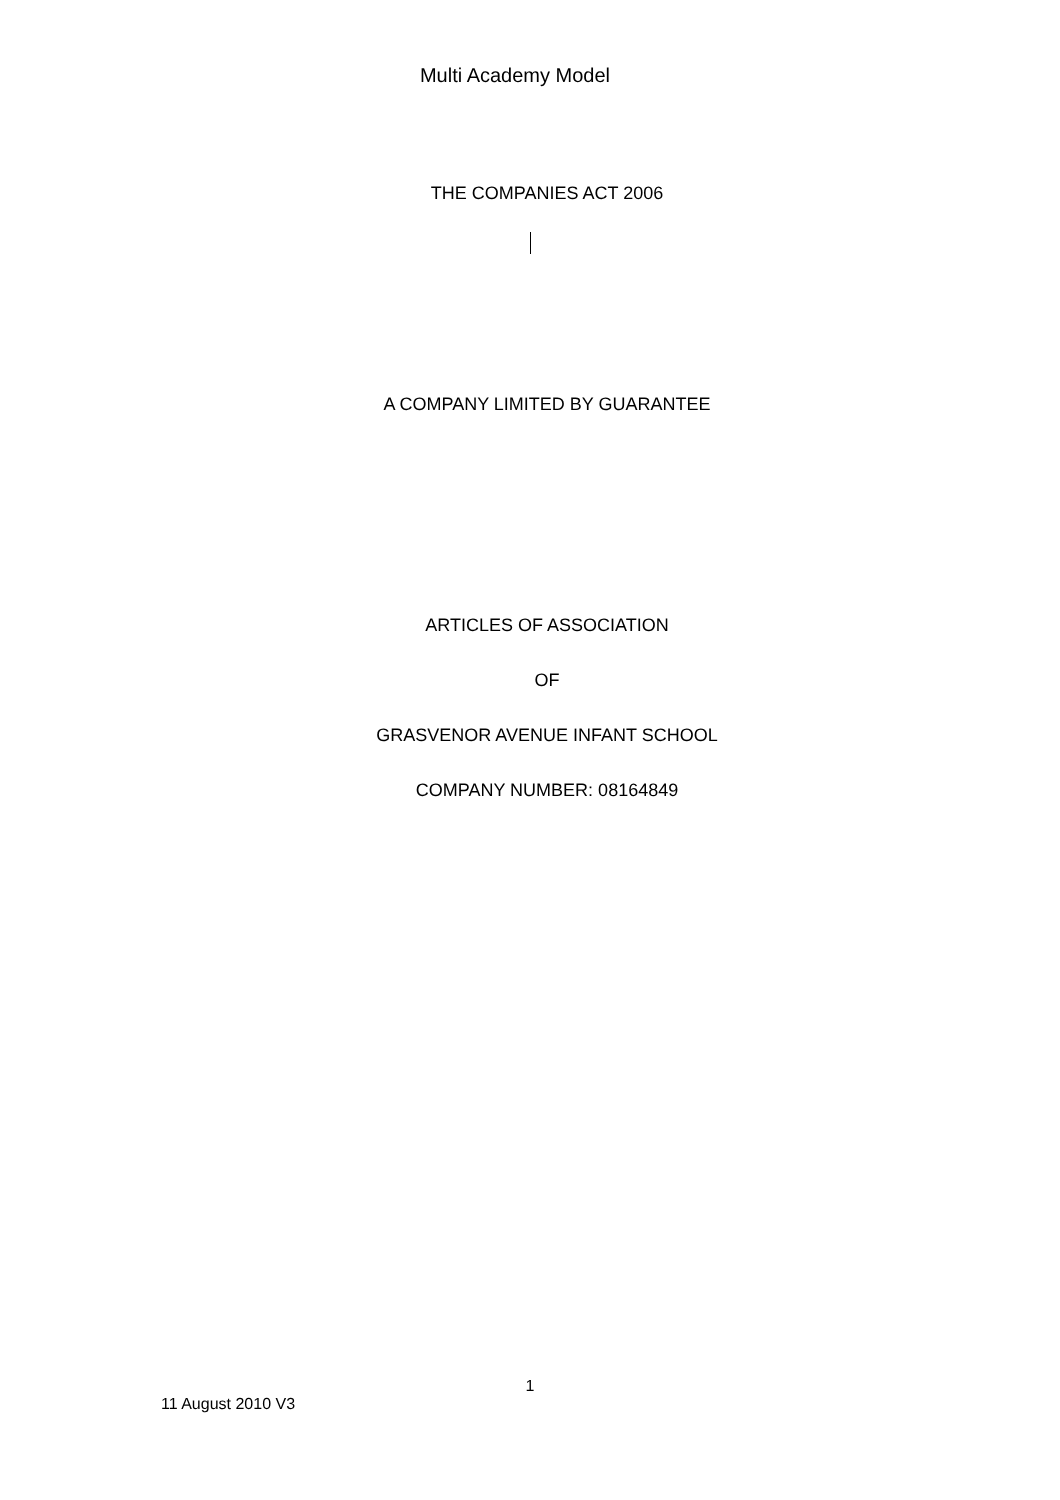Multi Academy Model
THE COMPANIES ACT 2006
A COMPANY LIMITED BY GUARANTEE
ARTICLES OF ASSOCIATION
OF
GRASVENOR AVENUE INFANT SCHOOL
COMPANY NUMBER: 08164849
1
11 August 2010 V3